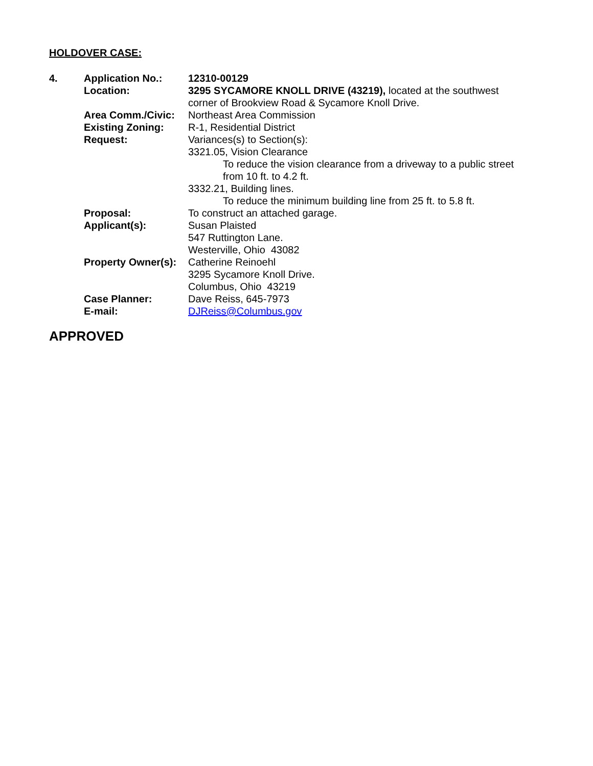HOLDOVER CASE:
| 4. | Application No.: | 12310-00129 |
| | Location: | 3295 SYCAMORE KNOLL DRIVE (43219), located at the southwest corner of Brookview Road & Sycamore Knoll Drive. |
| | Area Comm./Civic: | Northeast Area Commission |
| | Existing Zoning: | R-1, Residential District |
| | Request: | Variances(s) to Section(s): 3321.05, Vision Clearance To reduce the vision clearance from a driveway to a public street from 10 ft. to 4.2 ft. 3332.21, Building lines. To reduce the minimum building line from 25 ft. to 5.8 ft. |
| | Proposal: | To construct an attached garage. |
| | Applicant(s): | Susan Plaisted 547 Ruttington Lane. Westerville, Ohio 43082 |
| | Property Owner(s): | Catherine Reinoehl 3295 Sycamore Knoll Drive. Columbus, Ohio 43219 |
| | Case Planner: | Dave Reiss, 645-7973 |
| | E-mail: | DJReiss@Columbus.gov |
APPROVED